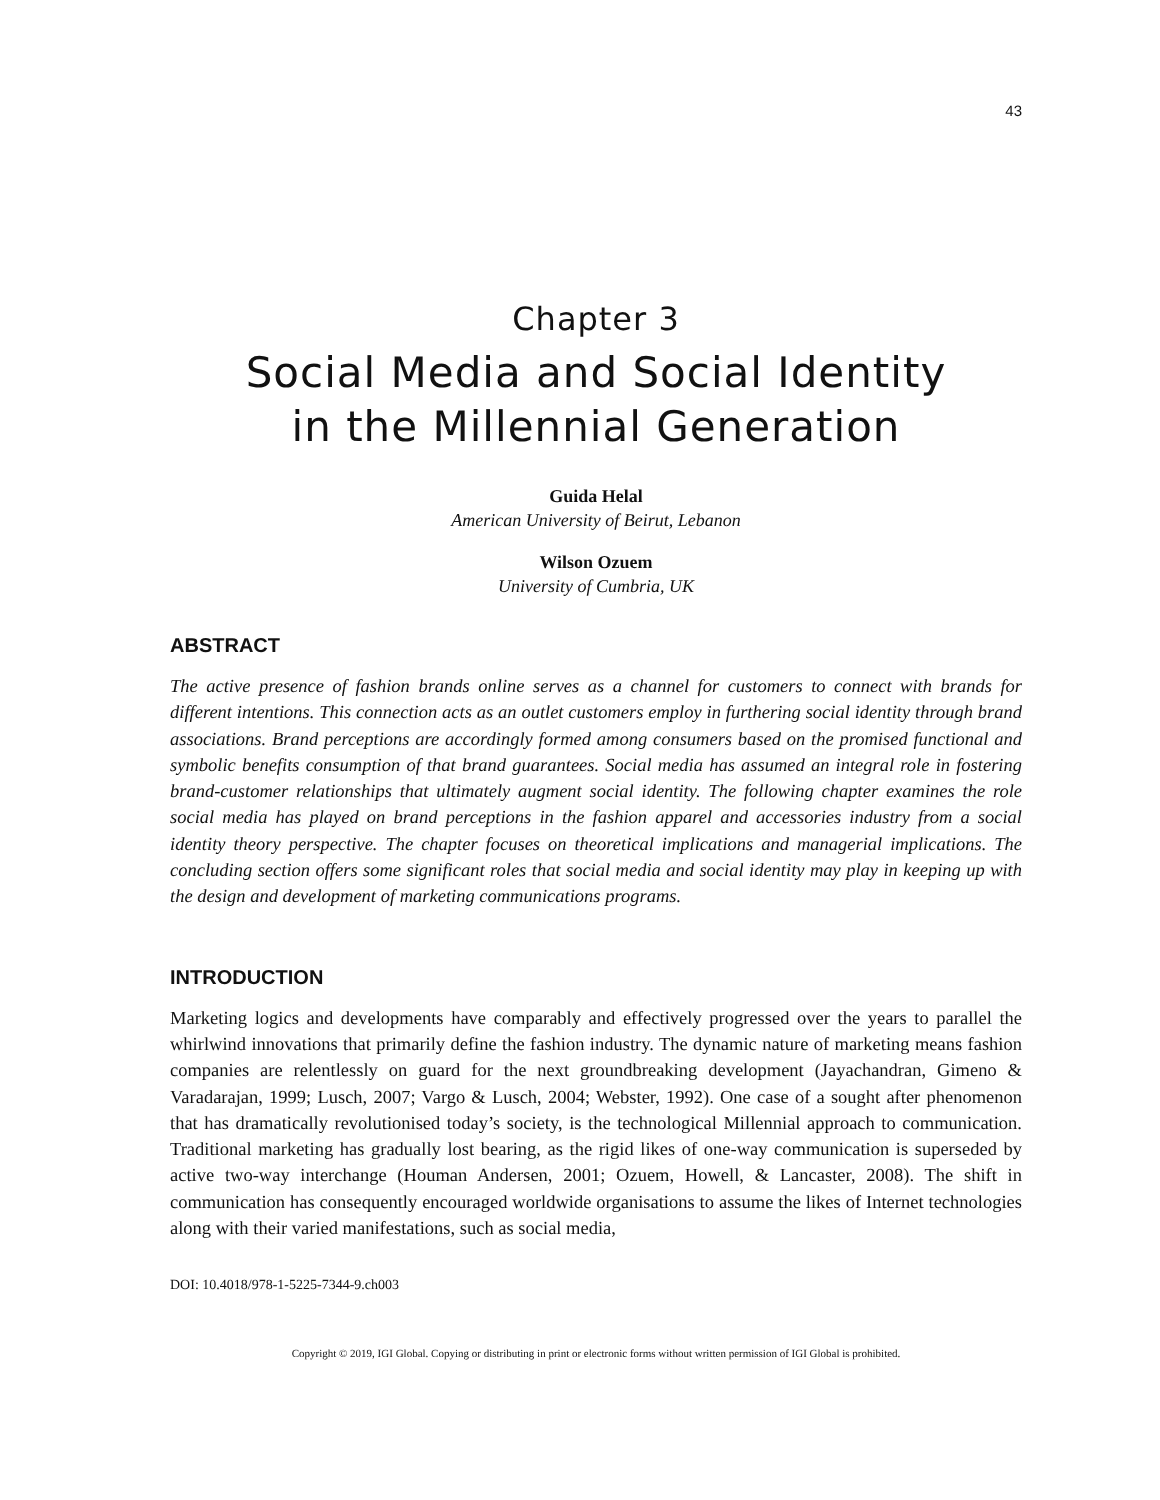43
Chapter 3
Social Media and Social Identity
in the Millennial Generation
Guida Helal
American University of Beirut, Lebanon
Wilson Ozuem
University of Cumbria, UK
ABSTRACT
The active presence of fashion brands online serves as a channel for customers to connect with brands for different intentions. This connection acts as an outlet customers employ in furthering social identity through brand associations. Brand perceptions are accordingly formed among consumers based on the promised functional and symbolic benefits consumption of that brand guarantees. Social media has assumed an integral role in fostering brand-customer relationships that ultimately augment social identity. The following chapter examines the role social media has played on brand perceptions in the fashion apparel and accessories industry from a social identity theory perspective. The chapter focuses on theoretical implications and managerial implications. The concluding section offers some significant roles that social media and social identity may play in keeping up with the design and development of marketing communications programs.
INTRODUCTION
Marketing logics and developments have comparably and effectively progressed over the years to parallel the whirlwind innovations that primarily define the fashion industry. The dynamic nature of marketing means fashion companies are relentlessly on guard for the next groundbreaking development (Jayachandran, Gimeno & Varadarajan, 1999; Lusch, 2007; Vargo & Lusch, 2004; Webster, 1992). One case of a sought after phenomenon that has dramatically revolutionised today’s society, is the technological Millennial approach to communication. Traditional marketing has gradually lost bearing, as the rigid likes of one-way communication is superseded by active two-way interchange (Houman Andersen, 2001; Ozuem, Howell, & Lancaster, 2008). The shift in communication has consequently encouraged worldwide organisations to assume the likes of Internet technologies along with their varied manifestations, such as social media,
DOI: 10.4018/978-1-5225-7344-9.ch003
Copyright © 2019, IGI Global. Copying or distributing in print or electronic forms without written permission of IGI Global is prohibited.